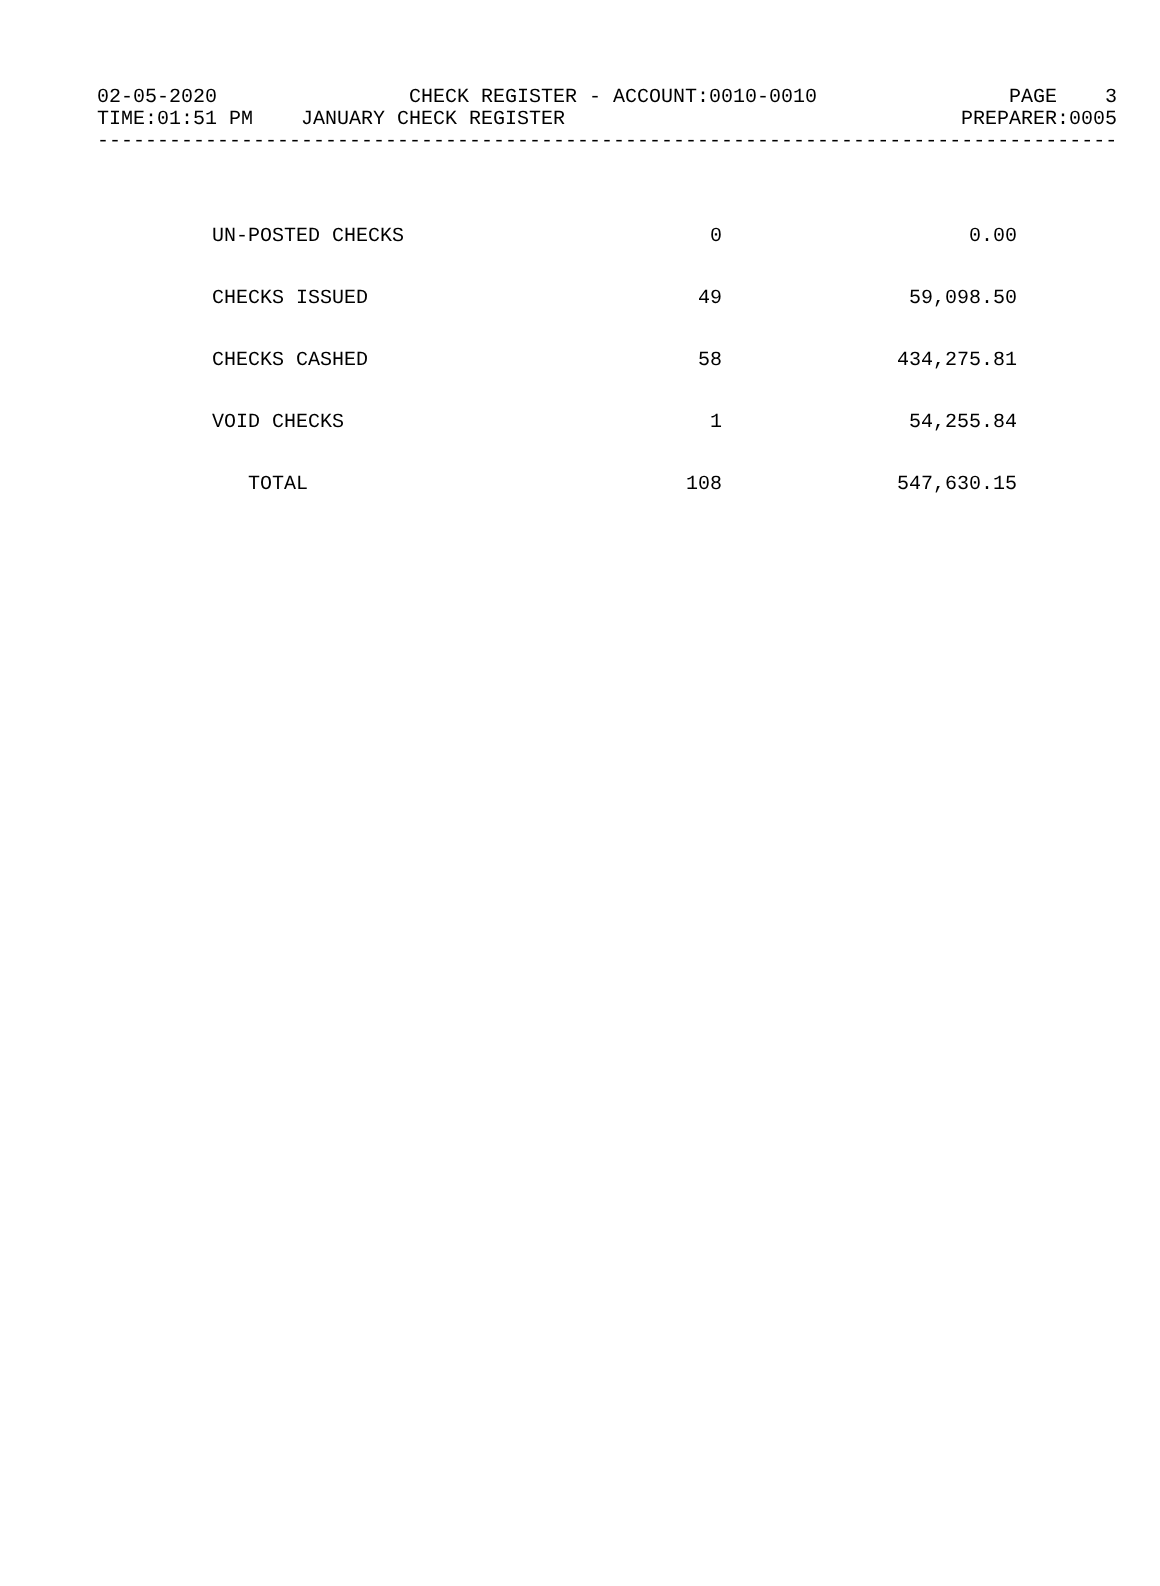02-05-2020 CHECK REGISTER - ACCOUNT:0010-0010 PAGE 3
TIME:01:51 PM JANUARY CHECK REGISTER PREPARER:0005
----------------------------------------------------------------------------------------------------
| UN-POSTED CHECKS | 0 | 0.00 |
| CHECKS ISSUED | 49 | 59,098.50 |
| CHECKS CASHED | 58 | 434,275.81 |
| VOID CHECKS | 1 | 54,255.84 |
| TOTAL | 108 | 547,630.15 |